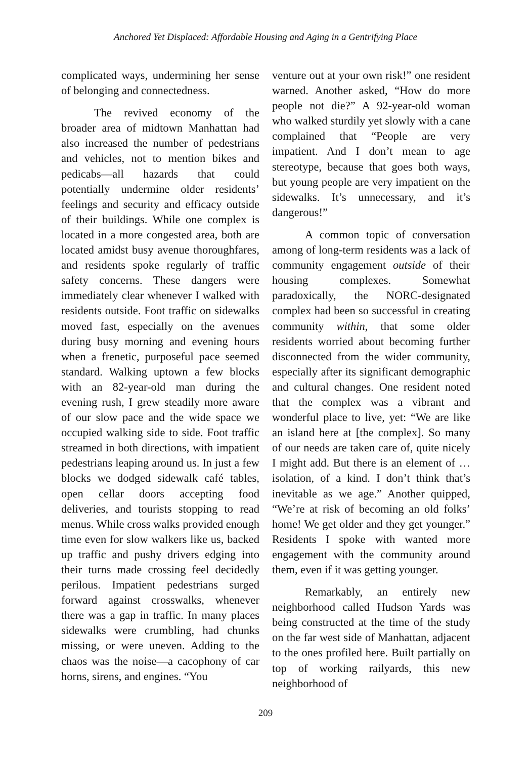Anchored Yet Displaced: Affordable Housing and Aging in a Gentrifying Place
complicated ways, undermining her sense of belonging and connectedness.
The revived economy of the broader area of midtown Manhattan had also increased the number of pedestrians and vehicles, not to mention bikes and pedicabs—all hazards that could potentially undermine older residents’ feelings and security and efficacy outside of their buildings. While one complex is located in a more congested area, both are located amidst busy avenue thoroughfares, and residents spoke regularly of traffic safety concerns. These dangers were immediately clear whenever I walked with residents outside. Foot traffic on sidewalks moved fast, especially on the avenues during busy morning and evening hours when a frenetic, purposeful pace seemed standard. Walking uptown a few blocks with an 82-year-old man during the evening rush, I grew steadily more aware of our slow pace and the wide space we occupied walking side to side. Foot traffic streamed in both directions, with impatient pedestrians leaping around us. In just a few blocks we dodged sidewalk café tables, open cellar doors accepting food deliveries, and tourists stopping to read menus. While cross walks provided enough time even for slow walkers like us, backed up traffic and pushy drivers edging into their turns made crossing feel decidedly perilous. Impatient pedestrians surged forward against crosswalks, whenever there was a gap in traffic. In many places sidewalks were crumbling, had chunks missing, or were uneven. Adding to the chaos was the noise—a cacophony of car horns, sirens, and engines. “You
venture out at your own risk!” one resident warned. Another asked, “How do more people not die?” A 92-year-old woman who walked sturdily yet slowly with a cane complained that “People are very impatient. And I don’t mean to age stereotype, because that goes both ways, but young people are very impatient on the sidewalks. It’s unnecessary, and it’s dangerous!”
A common topic of conversation among of long-term residents was a lack of community engagement outside of their housing complexes. Somewhat paradoxically, the NORC-designated complex had been so successful in creating community within, that some older residents worried about becoming further disconnected from the wider community, especially after its significant demographic and cultural changes. One resident noted that the complex was a vibrant and wonderful place to live, yet: “We are like an island here at [the complex]. So many of our needs are taken care of, quite nicely I might add. But there is an element of … isolation, of a kind. I don’t think that’s inevitable as we age.” Another quipped, “We’re at risk of becoming an old folks’ home! We get older and they get younger.” Residents I spoke with wanted more engagement with the community around them, even if it was getting younger.
Remarkably, an entirely new neighborhood called Hudson Yards was being constructed at the time of the study on the far west side of Manhattan, adjacent to the ones profiled here. Built partially on top of working railyards, this new neighborhood of
209